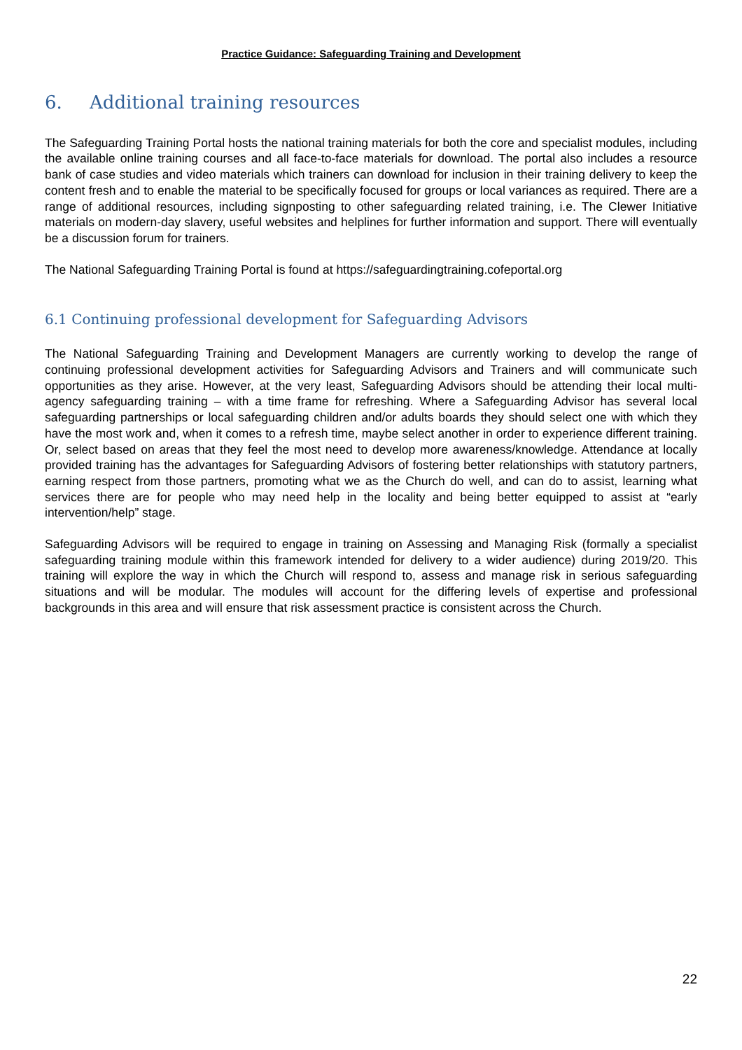Practice Guidance: Safeguarding Training and Development
6. Additional training resources
The Safeguarding Training Portal hosts the national training materials for both the core and specialist modules, including the available online training courses and all face-to-face materials for download. The portal also includes a resource bank of case studies and video materials which trainers can download for inclusion in their training delivery to keep the content fresh and to enable the material to be specifically focused for groups or local variances as required. There are a range of additional resources, including signposting to other safeguarding related training, i.e. The Clewer Initiative materials on modern-day slavery, useful websites and helplines for further information and support. There will eventually be a discussion forum for trainers.
The National Safeguarding Training Portal is found at https://safeguardingtraining.cofeportal.org
6.1 Continuing professional development for Safeguarding Advisors
The National Safeguarding Training and Development Managers are currently working to develop the range of continuing professional development activities for Safeguarding Advisors and Trainers and will communicate such opportunities as they arise. However, at the very least, Safeguarding Advisors should be attending their local multi-agency safeguarding training – with a time frame for refreshing. Where a Safeguarding Advisor has several local safeguarding partnerships or local safeguarding children and/or adults boards they should select one with which they have the most work and, when it comes to a refresh time, maybe select another in order to experience different training. Or, select based on areas that they feel the most need to develop more awareness/knowledge. Attendance at locally provided training has the advantages for Safeguarding Advisors of fostering better relationships with statutory partners, earning respect from those partners, promoting what we as the Church do well, and can do to assist, learning what services there are for people who may need help in the locality and being better equipped to assist at “early intervention/help” stage.
Safeguarding Advisors will be required to engage in training on Assessing and Managing Risk (formally a specialist safeguarding training module within this framework intended for delivery to a wider audience) during 2019/20. This training will explore the way in which the Church will respond to, assess and manage risk in serious safeguarding situations and will be modular. The modules will account for the differing levels of expertise and professional backgrounds in this area and will ensure that risk assessment practice is consistent across the Church.
22